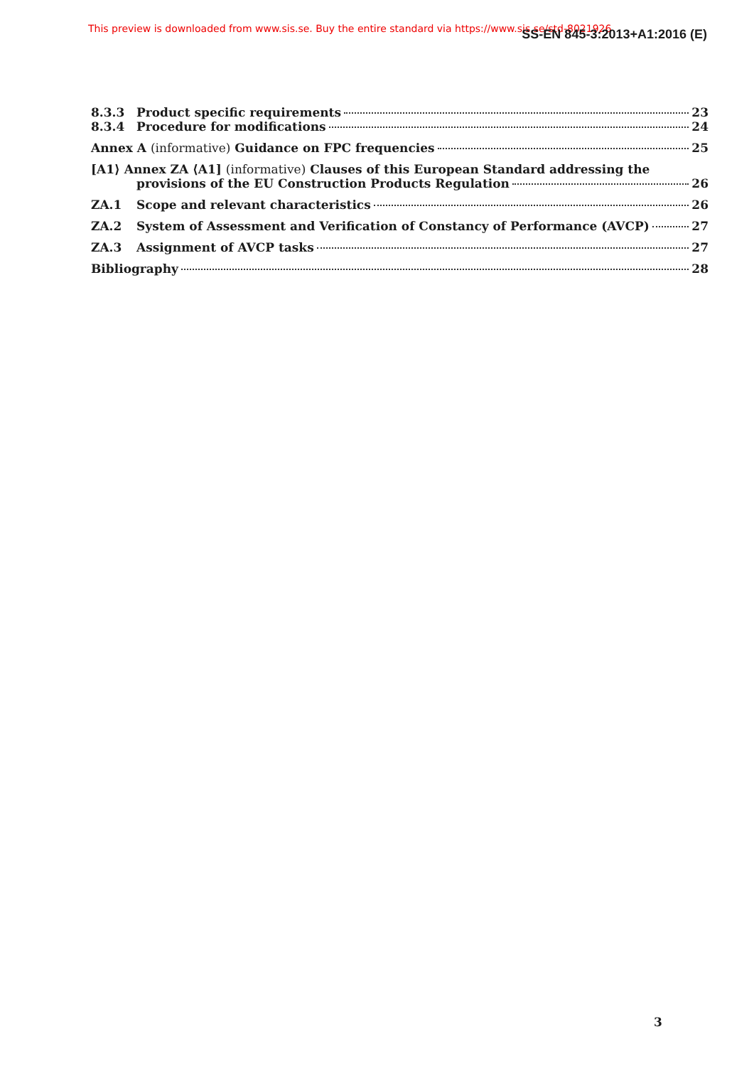This preview is downloaded from www.sis.se. Buy the entire standard via https://www.sis.se/std-8021926
SS-EN 845-3:2013+A1:2016 (E)
8.3.3 Product specific requirements 23
8.3.4 Procedure for modifications 24
Annex A (informative) Guidance on FPC frequencies 25
[A1⟩ Annex ZA ⟨A1] (informative) Clauses of this European Standard addressing the
provisions of the EU Construction Products Regulation 26
ZA.1 Scope and relevant characteristics 26
ZA.2 System of Assessment and Verification of Constancy of Performance (AVCP) 27
ZA.3 Assignment of AVCP tasks 27
Bibliography 28
3